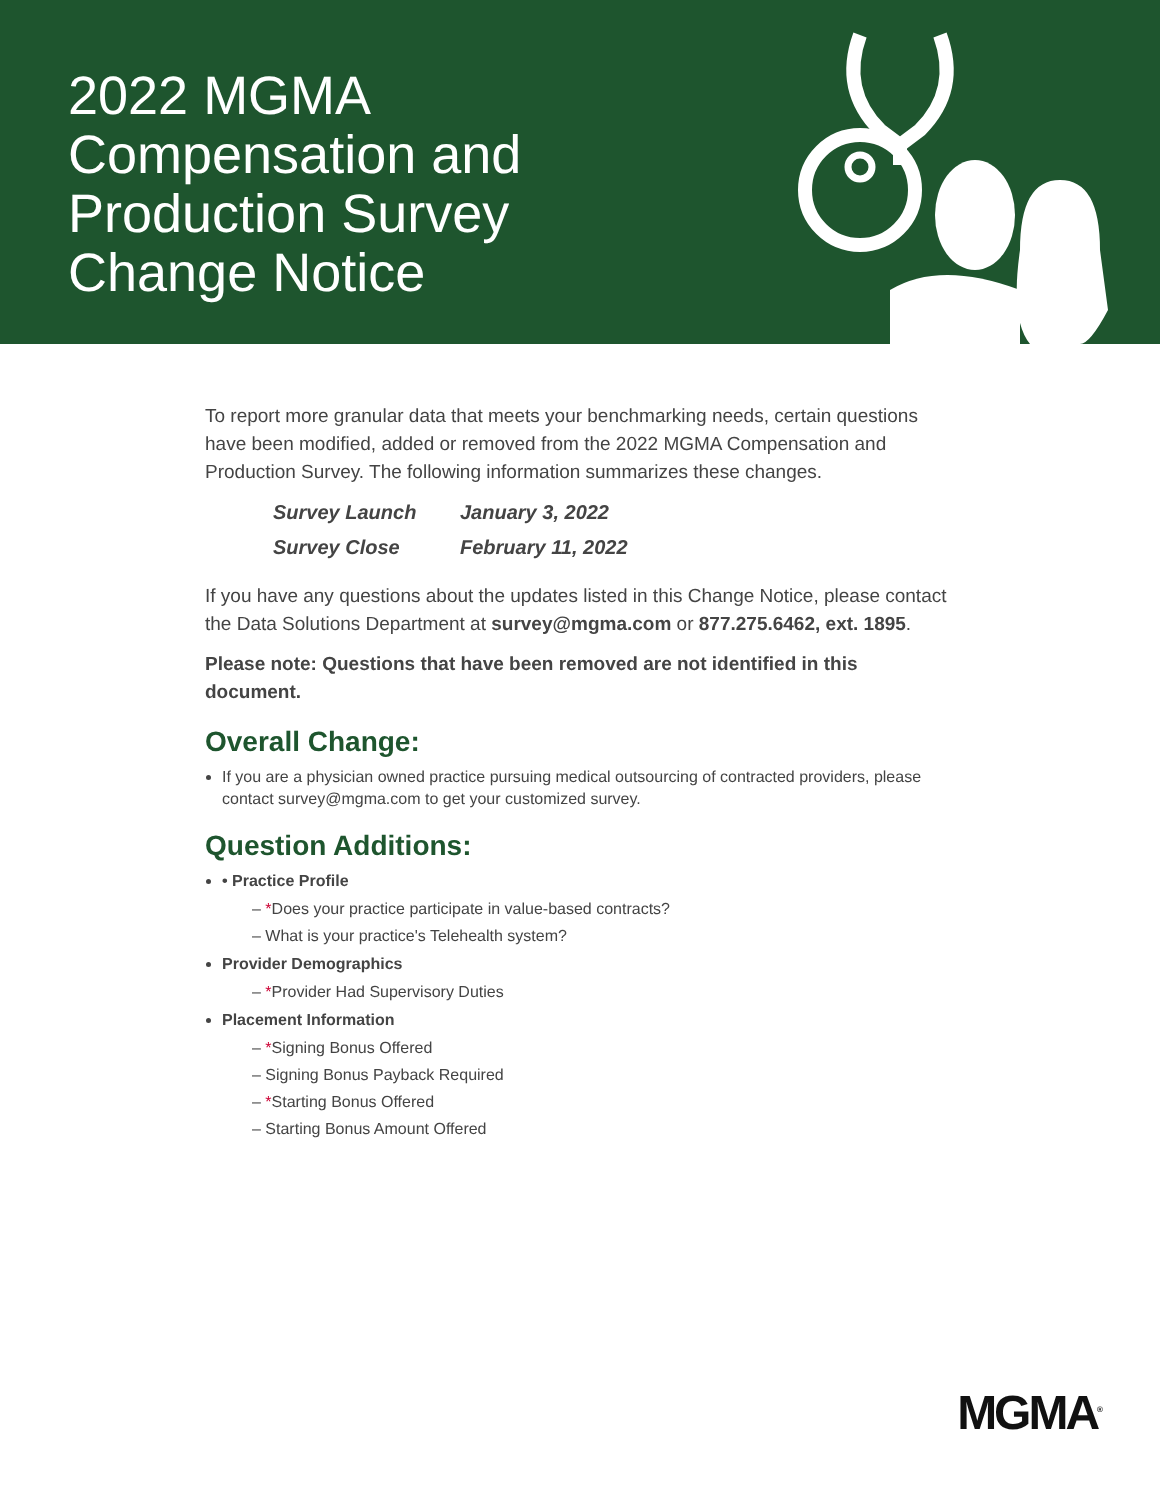2022 MGMA
Compensation and
Production Survey
Change Notice
To report more granular data that meets your benchmarking needs, certain questions have been modified, added or removed from the 2022 MGMA Compensation and Production Survey. The following information summarizes these changes.
Survey Launch January 3, 2022
Survey Close February 11, 2022
If you have any questions about the updates listed in this Change Notice, please contact the Data Solutions Department at survey@mgma.com or 877.275.6462, ext. 1895.
Please note: Questions that have been removed are not identified in this document.
Overall Change:
If you are a physician owned practice pursuing medical outsourcing of contracted providers, please contact survey@mgma.com to get your customized survey.
Question Additions:
• Practice Profile
– *Does your practice participate in value-based contracts?
– What is your practice's Telehealth system?
Provider Demographics
– *Provider Had Supervisory Duties
Placement Information
– *Signing Bonus Offered
– Signing Bonus Payback Required
– *Starting Bonus Offered
– Starting Bonus Amount Offered
MGMA<sup>®</sup>